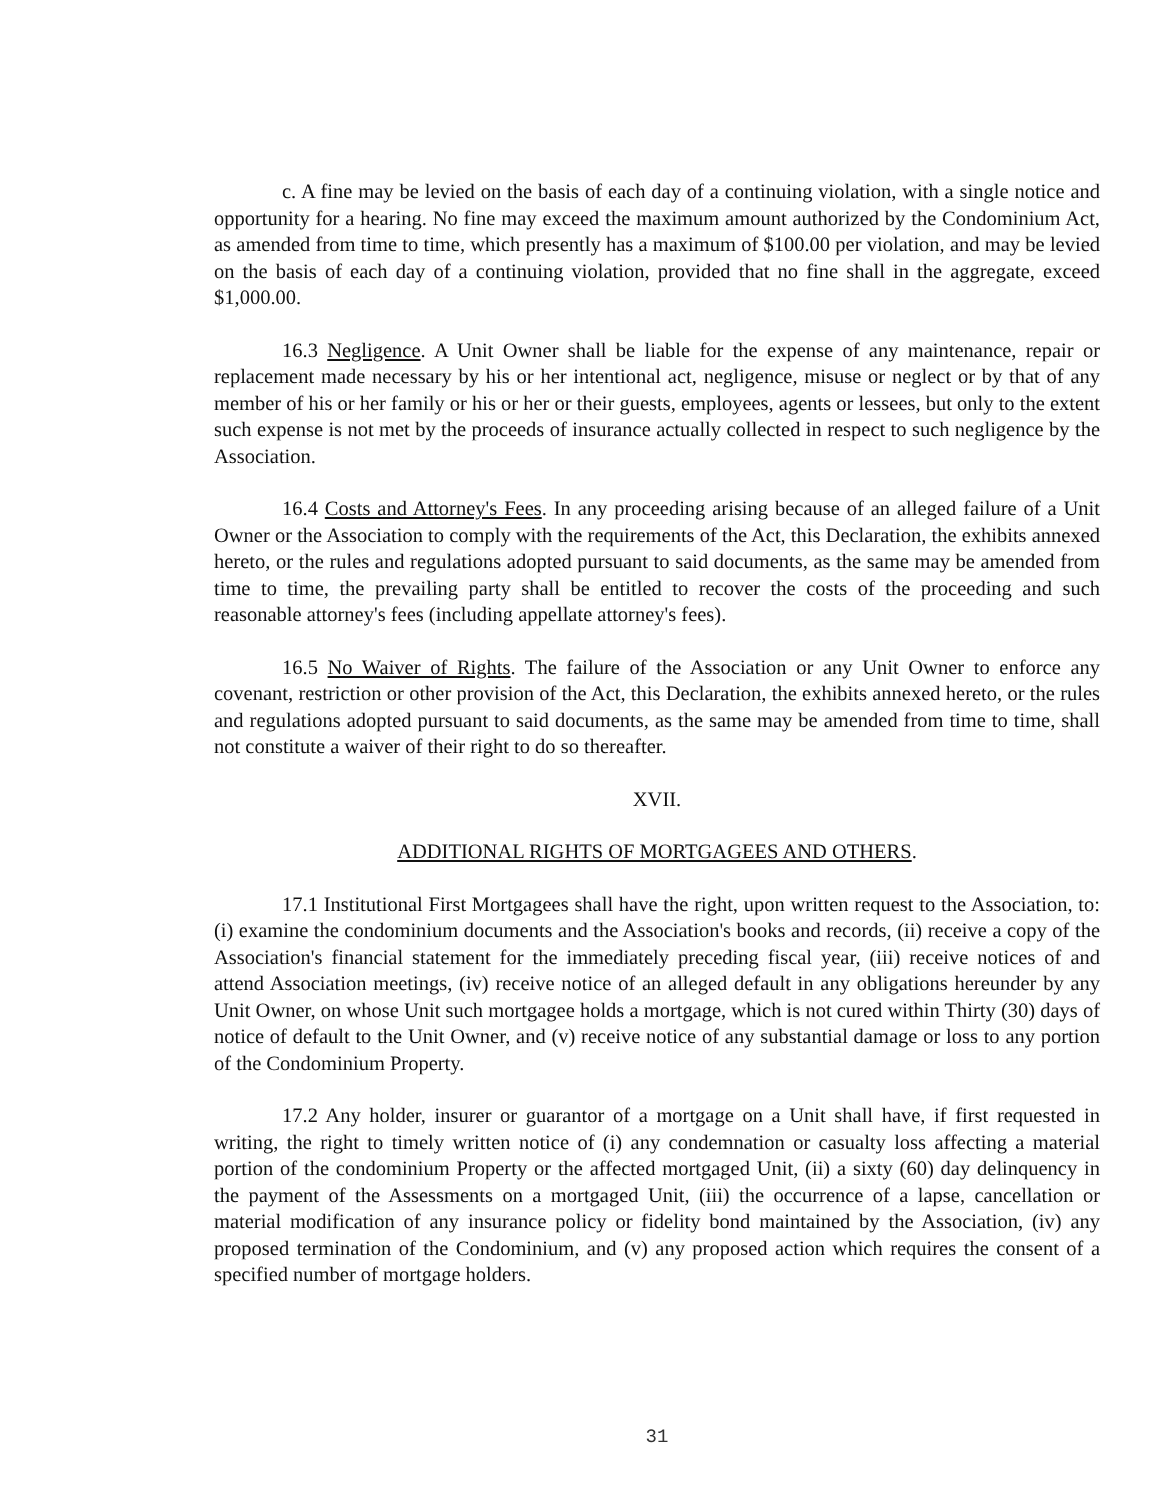c. A fine may be levied on the basis of each day of a continuing violation, with a single notice and opportunity for a hearing. No fine may exceed the maximum amount authorized by the Condominium Act, as amended from time to time, which presently has a maximum of $100.00 per violation, and may be levied on the basis of each day of a continuing violation, provided that no fine shall in the aggregate, exceed $1,000.00.
16.3 Negligence. A Unit Owner shall be liable for the expense of any maintenance, repair or replacement made necessary by his or her intentional act, negligence, misuse or neglect or by that of any member of his or her family or his or her or their guests, employees, agents or lessees, but only to the extent such expense is not met by the proceeds of insurance actually collected in respect to such negligence by the Association.
16.4 Costs and Attorney's Fees. In any proceeding arising because of an alleged failure of a Unit Owner or the Association to comply with the requirements of the Act, this Declaration, the exhibits annexed hereto, or the rules and regulations adopted pursuant to said documents, as the same may be amended from time to time, the prevailing party shall be entitled to recover the costs of the proceeding and such reasonable attorney's fees (including appellate attorney's fees).
16.5 No Waiver of Rights. The failure of the Association or any Unit Owner to enforce any covenant, restriction or other provision of the Act, this Declaration, the exhibits annexed hereto, or the rules and regulations adopted pursuant to said documents, as the same may be amended from time to time, shall not constitute a waiver of their right to do so thereafter.
XVII.
ADDITIONAL RIGHTS OF MORTGAGEES AND OTHERS.
17.1 Institutional First Mortgagees shall have the right, upon written request to the Association, to: (i) examine the condominium documents and the Association's books and records, (ii) receive a copy of the Association's financial statement for the immediately preceding fiscal year, (iii) receive notices of and attend Association meetings, (iv) receive notice of an alleged default in any obligations hereunder by any Unit Owner, on whose Unit such mortgagee holds a mortgage, which is not cured within Thirty (30) days of notice of default to the Unit Owner, and (v) receive notice of any substantial damage or loss to any portion of the Condominium Property.
17.2 Any holder, insurer or guarantor of a mortgage on a Unit shall have, if first requested in writing, the right to timely written notice of (i) any condemnation or casualty loss affecting a material portion of the condominium Property or the affected mortgaged Unit, (ii) a sixty (60) day delinquency in the payment of the Assessments on a mortgaged Unit, (iii) the occurrence of a lapse, cancellation or material modification of any insurance policy or fidelity bond maintained by the Association, (iv) any proposed termination of the Condominium, and (v) any proposed action which requires the consent of a specified number of mortgage holders.
31